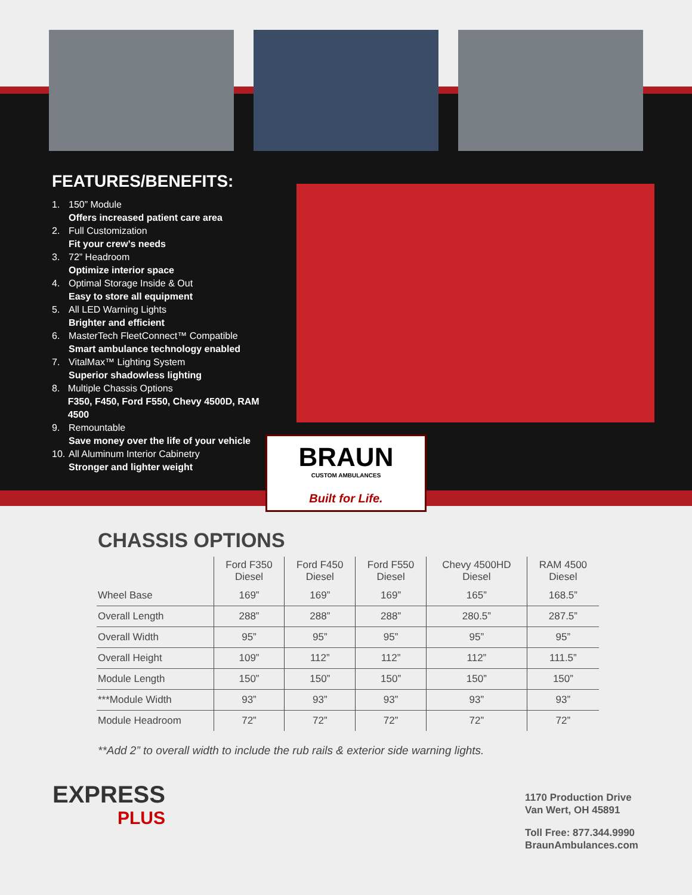FEATURES/BENEFITS:
1. 150” Module
Offers increased patient care area
2. Full Customization
Fit your crew’s needs
3. 72” Headroom
Optimize interior space
4. Optimal Storage Inside & Out
Easy to store all equipment
5. All LED Warning Lights
Brighter and efficient
6. MasterTech FleetConnect™ Compatible
Smart ambulance technology enabled
7. VitalMax™ Lighting System
Superior shadowless lighting
8. Multiple Chassis Options
F350, F450, Ford F550, Chevy 4500D, RAM 4500
9. Remountable
Save money over the life of your vehicle
10.
All Aluminum Interior Cabinetry
Stronger and lighter weight
BRAUN
CUSTOM AMBULANCES
Built for Life.
CHASSIS OPTIONS
| | Ford F350 Diesel | Ford F450 Diesel | Ford F550 Diesel | Chevy 4500HD Diesel | RAM 4500 Diesel |
| --- | --- | --- | --- | --- | --- |
| Wheel Base | 169” | 169” | 169” | 165” | 168.5” |
| Overall Length | 288” | 288” | 288” | 280.5” | 287.5” |
| Overall Width | 95” | 95” | 95” | 95” | 95” |
| Overall Height | 109” | 112” | 112” | 112” | 111.5” |
| Module Length | 150” | 150” | 150” | 150” | 150” |
| ***Module Width | 93” | 93” | 93” | 93” | 93” |
| Module Headroom | 72” | 72” | 72” | 72” | 72” |
**Add 2” to overall width to include the rub rails & exterior side warning lights.
EXPRESS
PLUS
1170 Production Drive
Van Wert, OH 45891
Toll Free: 877.344.9990
BraunAmbulances.com